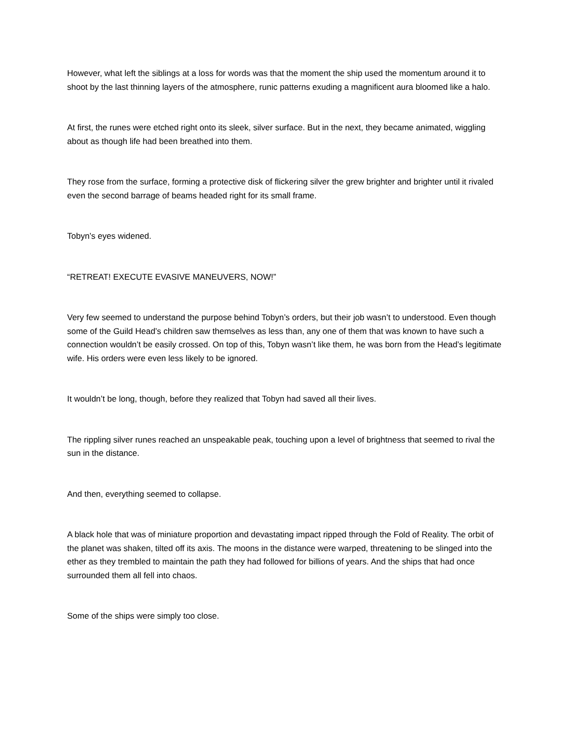However, what left the siblings at a loss for words was that the moment the ship used the momentum around it to shoot by the last thinning layers of the atmosphere, runic patterns exuding a magnificent aura bloomed like a halo.
At first, the runes were etched right onto its sleek, silver surface. But in the next, they became animated, wiggling about as though life had been breathed into them.
They rose from the surface, forming a protective disk of flickering silver the grew brighter and brighter until it rivaled even the second barrage of beams headed right for its small frame.
Tobyn’s eyes widened.
“RETREAT! EXECUTE EVASIVE MANEUVERS, NOW!”
Very few seemed to understand the purpose behind Tobyn’s orders, but their job wasn’t to understood. Even though some of the Guild Head’s children saw themselves as less than, any one of them that was known to have such a connection wouldn’t be easily crossed. On top of this, Tobyn wasn’t like them, he was born from the Head’s legitimate wife. His orders were even less likely to be ignored.
It wouldn’t be long, though, before they realized that Tobyn had saved all their lives.
The rippling silver runes reached an unspeakable peak, touching upon a level of brightness that seemed to rival the sun in the distance.
And then, everything seemed to collapse.
A black hole that was of miniature proportion and devastating impact ripped through the Fold of Reality. The orbit of the planet was shaken, tilted off its axis. The moons in the distance were warped, threatening to be slinged into the ether as they trembled to maintain the path they had followed for billions of years. And the ships that had once surrounded them all fell into chaos.
Some of the ships were simply too close.